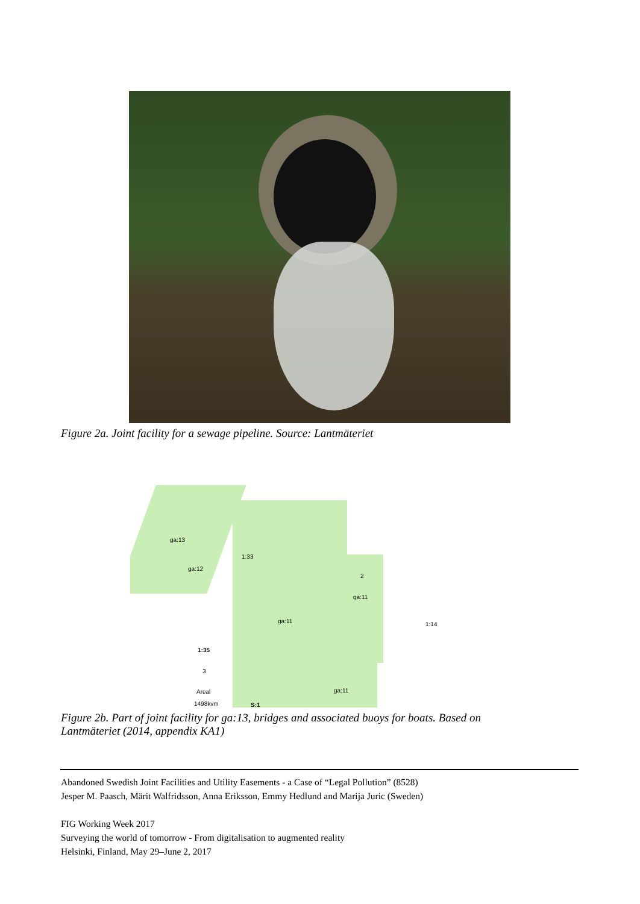Figure 2a. Joint facility for a sewage pipeline. Source: Lantmäteriet
ga:13
ga:12
1:33
ga:11
2
ga:11
1:14
1:35
3
Areal
1498kvm S:1
ga:11
Figure 2b. Part of joint facility for ga:13, bridges and associated buoys for boats. Based on
Lantmäteriet (2014, appendix KA1)
Abandoned Swedish Joint Facilities and Utility Easements - a Case of “Legal Pollution” (8528)
Jesper M. Paasch, Märit Walfridsson, Anna Eriksson, Emmy Hedlund and Marija Juric (Sweden)
FIG Working Week 2017
Surveying the world of tomorrow - From digitalisation to augmented reality
Helsinki, Finland, May 29–June 2, 2017